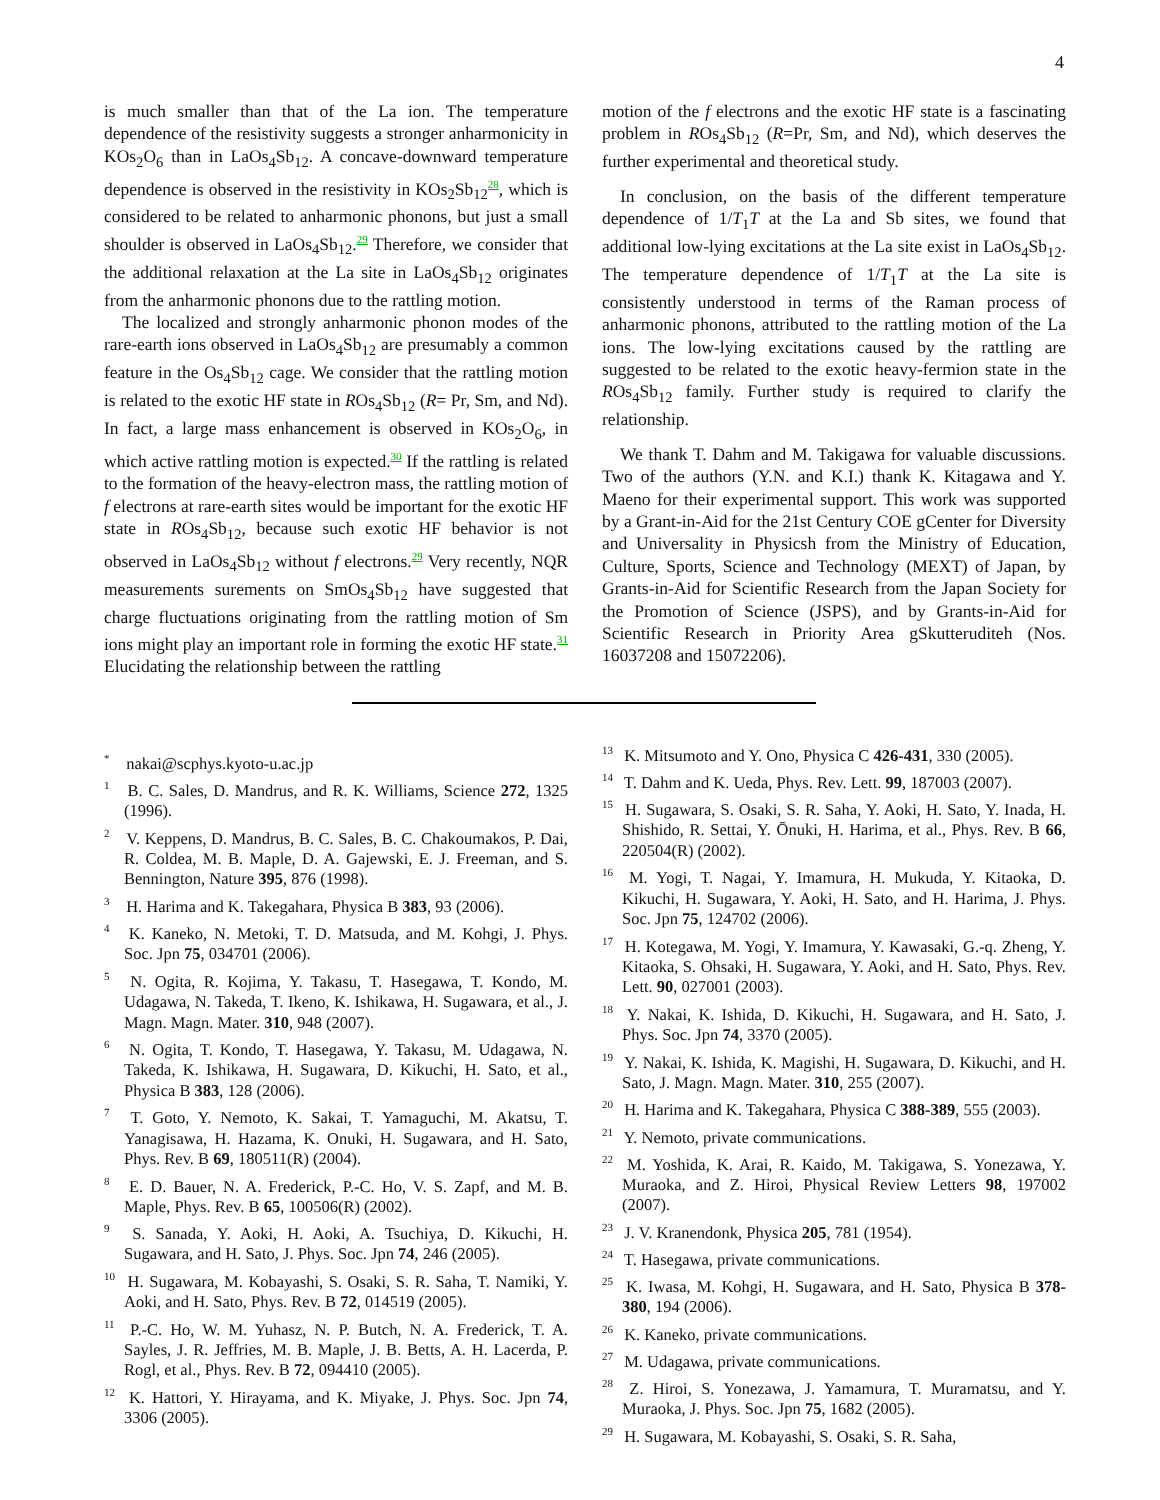4
is much smaller than that of the La ion. The temperature dependence of the resistivity suggests a stronger anharmonicity in KOs<sub>2</sub>O<sub>6</sub> than in LaOs<sub>4</sub>Sb<sub>12</sub>. A concave-downward temperature dependence is observed in the resistivity in KOs<sub>2</sub>Sb<sub>12</sub><sup>28</sup>, which is considered to be related to anharmonic phonons, but just a small shoulder is observed in LaOs<sub>4</sub>Sb<sub>12</sub>.<sup>29</sup> Therefore, we consider that the additional relaxation at the La site in LaOs<sub>4</sub>Sb<sub>12</sub> originates from the anharmonic phonons due to the rattling motion.
The localized and strongly anharmonic phonon modes of the rare-earth ions observed in LaOs<sub>4</sub>Sb<sub>12</sub> are presumably a common feature in the Os<sub>4</sub>Sb<sub>12</sub> cage. We consider that the rattling motion is related to the exotic HF state in ROs<sub>4</sub>Sb<sub>12</sub> (R= Pr, Sm, and Nd). In fact, a large mass enhancement is observed in KOs<sub>2</sub>O<sub>6</sub>, in which active rattling motion is expected.<sup>30</sup> If the rattling is related to the formation of the heavy-electron mass, the rattling motion of f electrons at rare-earth sites would be important for the exotic HF state in ROs<sub>4</sub>Sb<sub>12</sub>, because such exotic HF behavior is not observed in LaOs<sub>4</sub>Sb<sub>12</sub> without f electrons.<sup>29</sup> Very recently, NQR measurements surements on SmOs<sub>4</sub>Sb<sub>12</sub> have suggested that charge fluctuations originating from the rattling motion of Sm ions might play an important role in forming the exotic HF state.<sup>31</sup> Elucidating the relationship between the rattling
motion of the f electrons and the exotic HF state is a fascinating problem in ROs<sub>4</sub>Sb<sub>12</sub> (R=Pr, Sm, and Nd), which deserves the further experimental and theoretical study.
In conclusion, on the basis of the different temperature dependence of 1/T<sub>1</sub>T at the La and Sb sites, we found that additional low-lying excitations at the La site exist in LaOs<sub>4</sub>Sb<sub>12</sub>. The temperature dependence of 1/T<sub>1</sub>T at the La site is consistently understood in terms of the Raman process of anharmonic phonons, attributed to the rattling motion of the La ions. The low-lying excitations caused by the rattling are suggested to be related to the exotic heavy-fermion state in the ROs<sub>4</sub>Sb<sub>12</sub> family. Further study is required to clarify the relationship.
We thank T. Dahm and M. Takigawa for valuable discussions. Two of the authors (Y.N. and K.I.) thank K. Kitagawa and Y. Maeno for their experimental support. This work was supported by a Grant-in-Aid for the 21st Century COE gCenter for Diversity and Universality in Physicsh from the Ministry of Education, Culture, Sports, Science and Technology (MEXT) of Japan, by Grants-in-Aid for Scientific Research from the Japan Society for the Promotion of Science (JSPS), and by Grants-in-Aid for Scientific Research in Priority Area gSkutteruditeh (Nos. 16037208 and 15072206).
<sup>*</sup> nakai@scphys.kyoto-u.ac.jp
<sup>1</sup> B. C. Sales, D. Mandrus, and R. K. Williams, Science 272, 1325 (1996).
<sup>2</sup> V. Keppens, D. Mandrus, B. C. Sales, B. C. Chakoumakos, P. Dai, R. Coldea, M. B. Maple, D. A. Gajewski, E. J. Freeman, and S. Bennington, Nature 395, 876 (1998).
<sup>3</sup> H. Harima and K. Takegahara, Physica B 383, 93 (2006).
<sup>4</sup> K. Kaneko, N. Metoki, T. D. Matsuda, and M. Kohgi, J. Phys. Soc. Jpn 75, 034701 (2006).
<sup>5</sup> N. Ogita, R. Kojima, Y. Takasu, T. Hasegawa, T. Kondo, M. Udagawa, N. Takeda, T. Ikeno, K. Ishikawa, H. Sugawara, et al., J. Magn. Magn. Mater. 310, 948 (2007).
<sup>6</sup> N. Ogita, T. Kondo, T. Hasegawa, Y. Takasu, M. Udagawa, N. Takeda, K. Ishikawa, H. Sugawara, D. Kikuchi, H. Sato, et al., Physica B 383, 128 (2006).
<sup>7</sup> T. Goto, Y. Nemoto, K. Sakai, T. Yamaguchi, M. Akatsu, T. Yanagisawa, H. Hazama, K. Onuki, H. Sugawara, and H. Sato, Phys. Rev. B 69, 180511(R) (2004).
<sup>8</sup> E. D. Bauer, N. A. Frederick, P.-C. Ho, V. S. Zapf, and M. B. Maple, Phys. Rev. B 65, 100506(R) (2002).
<sup>9</sup> S. Sanada, Y. Aoki, H. Aoki, A. Tsuchiya, D. Kikuchi, H. Sugawara, and H. Sato, J. Phys. Soc. Jpn 74, 246 (2005).
<sup>10</sup> H. Sugawara, M. Kobayashi, S. Osaki, S. R. Saha, T. Namiki, Y. Aoki, and H. Sato, Phys. Rev. B 72, 014519 (2005).
<sup>11</sup> P.-C. Ho, W. M. Yuhasz, N. P. Butch, N. A. Frederick, T. A. Sayles, J. R. Jeffries, M. B. Maple, J. B. Betts, A. H. Lacerda, P. Rogl, et al., Phys. Rev. B 72, 094410 (2005).
<sup>12</sup> K. Hattori, Y. Hirayama, and K. Miyake, J. Phys. Soc. Jpn 74, 3306 (2005).
<sup>13</sup> K. Mitsumoto and Y. Ono, Physica C 426-431, 330 (2005).
<sup>14</sup> T. Dahm and K. Ueda, Phys. Rev. Lett. 99, 187003 (2007).
<sup>15</sup> H. Sugawara, S. Osaki, S. R. Saha, Y. Aoki, H. Sato, Y. Inada, H. Shishido, R. Settai, Y. Ōnuki, H. Harima, et al., Phys. Rev. B 66, 220504(R) (2002).
<sup>16</sup> M. Yogi, T. Nagai, Y. Imamura, H. Mukuda, Y. Kitaoka, D. Kikuchi, H. Sugawara, Y. Aoki, H. Sato, and H. Harima, J. Phys. Soc. Jpn 75, 124702 (2006).
<sup>17</sup> H. Kotegawa, M. Yogi, Y. Imamura, Y. Kawasaki, G.-q. Zheng, Y. Kitaoka, S. Ohsaki, H. Sugawara, Y. Aoki, and H. Sato, Phys. Rev. Lett. 90, 027001 (2003).
<sup>18</sup> Y. Nakai, K. Ishida, D. Kikuchi, H. Sugawara, and H. Sato, J. Phys. Soc. Jpn 74, 3370 (2005).
<sup>19</sup> Y. Nakai, K. Ishida, K. Magishi, H. Sugawara, D. Kikuchi, and H. Sato, J. Magn. Magn. Mater. 310, 255 (2007).
<sup>20</sup> H. Harima and K. Takegahara, Physica C 388-389, 555 (2003).
<sup>21</sup> Y. Nemoto, private communications.
<sup>22</sup> M. Yoshida, K. Arai, R. Kaido, M. Takigawa, S. Yonezawa, Y. Muraoka, and Z. Hiroi, Physical Review Letters 98, 197002 (2007).
<sup>23</sup> J. V. Kranendonk, Physica 205, 781 (1954).
<sup>24</sup> T. Hasegawa, private communications.
<sup>25</sup> K. Iwasa, M. Kohgi, H. Sugawara, and H. Sato, Physica B 378-380, 194 (2006).
<sup>26</sup> K. Kaneko, private communications.
<sup>27</sup> M. Udagawa, private communications.
<sup>28</sup> Z. Hiroi, S. Yonezawa, J. Yamamura, T. Muramatsu, and Y. Muraoka, J. Phys. Soc. Jpn 75, 1682 (2005).
<sup>29</sup> H. Sugawara, M. Kobayashi, S. Osaki, S. R. Saha,